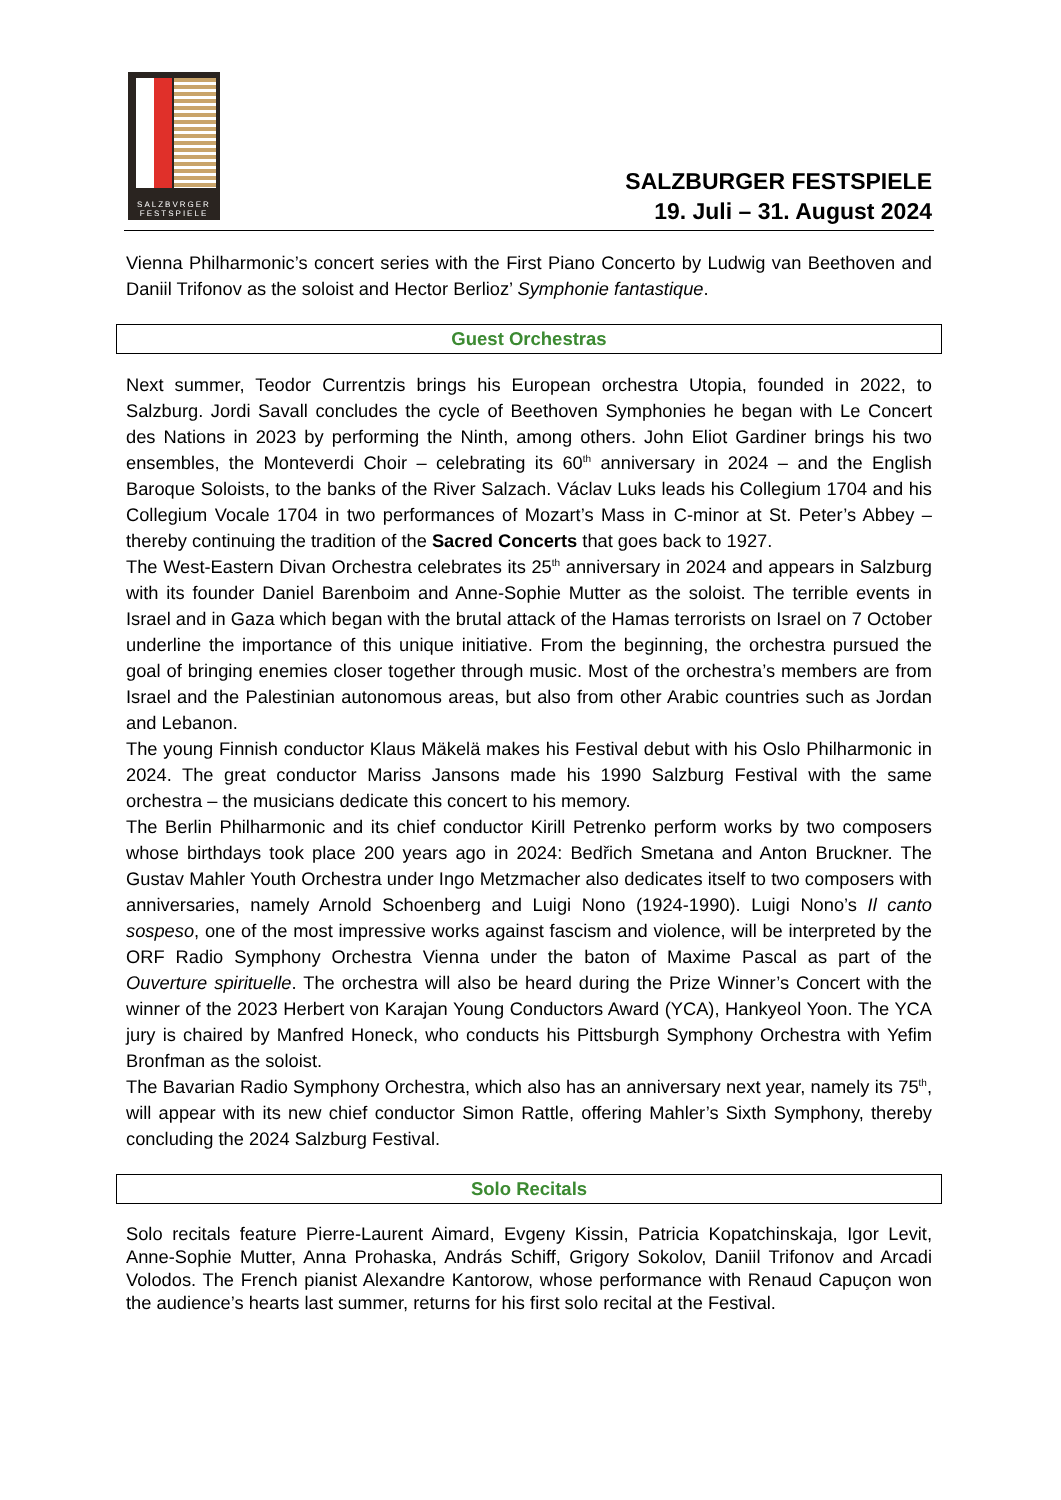SALZBVRGER FESTSPIELE
SALZBURGER FESTSPIELE
19. Juli – 31. August 2024
Vienna Philharmonic’s concert series with the First Piano Concerto by Ludwig van Beethoven and Daniil Trifonov as the soloist and Hector Berlioz’ Symphonie fantastique.
Guest Orchestras
Next summer, Teodor Currentzis brings his European orchestra Utopia, founded in 2022, to Salzburg. Jordi Savall concludes the cycle of Beethoven Symphonies he began with Le Concert des Nations in 2023 by performing the Ninth, among others. John Eliot Gardiner brings his two ensembles, the Monteverdi Choir – celebrating its 60<sup>th</sup> anniversary in 2024 – and the English Baroque Soloists, to the banks of the River Salzach. Václav Luks leads his Collegium 1704 and his Collegium Vocale 1704 in two performances of Mozart’s Mass in C-minor at St. Peter’s Abbey – thereby continuing the tradition of the Sacred Concerts that goes back to 1927.
The West-Eastern Divan Orchestra celebrates its 25<sup>th</sup> anniversary in 2024 and appears in Salzburg with its founder Daniel Barenboim and Anne-Sophie Mutter as the soloist. The terrible events in Israel and in Gaza which began with the brutal attack of the Hamas terrorists on Israel on 7 October underline the importance of this unique initiative. From the beginning, the orchestra pursued the goal of bringing enemies closer together through music. Most of the orchestra’s members are from Israel and the Palestinian autonomous areas, but also from other Arabic countries such as Jordan and Lebanon.
The young Finnish conductor Klaus Mäkelä makes his Festival debut with his Oslo Philharmonic in 2024. The great conductor Mariss Jansons made his 1990 Salzburg Festival with the same orchestra – the musicians dedicate this concert to his memory.
The Berlin Philharmonic and its chief conductor Kirill Petrenko perform works by two composers whose birthdays took place 200 years ago in 2024: Bedřich Smetana and Anton Bruckner. The Gustav Mahler Youth Orchestra under Ingo Metzmacher also dedicates itself to two composers with anniversaries, namely Arnold Schoenberg and Luigi Nono (1924-1990). Luigi Nono’s Il canto sospeso, one of the most impressive works against fascism and violence, will be interpreted by the ORF Radio Symphony Orchestra Vienna under the baton of Maxime Pascal as part of the Ouverture spirituelle. The orchestra will also be heard during the Prize Winner’s Concert with the winner of the 2023 Herbert von Karajan Young Conductors Award (YCA), Hankyeol Yoon. The YCA jury is chaired by Manfred Honeck, who conducts his Pittsburgh Symphony Orchestra with Yefim Bronfman as the soloist.
The Bavarian Radio Symphony Orchestra, which also has an anniversary next year, namely its 75<sup>th</sup>, will appear with its new chief conductor Simon Rattle, offering Mahler’s Sixth Symphony, thereby concluding the 2024 Salzburg Festival.
Solo Recitals
Solo recitals feature Pierre-Laurent Aimard, Evgeny Kissin, Patricia Kopatchinskaja, Igor Levit, Anne-Sophie Mutter, Anna Prohaska, András Schiff, Grigory Sokolov, Daniil Trifonov and Arcadi Volodos. The French pianist Alexandre Kantorow, whose performance with Renaud Capuçon won the audience’s hearts last summer, returns for his first solo recital at the Festival.